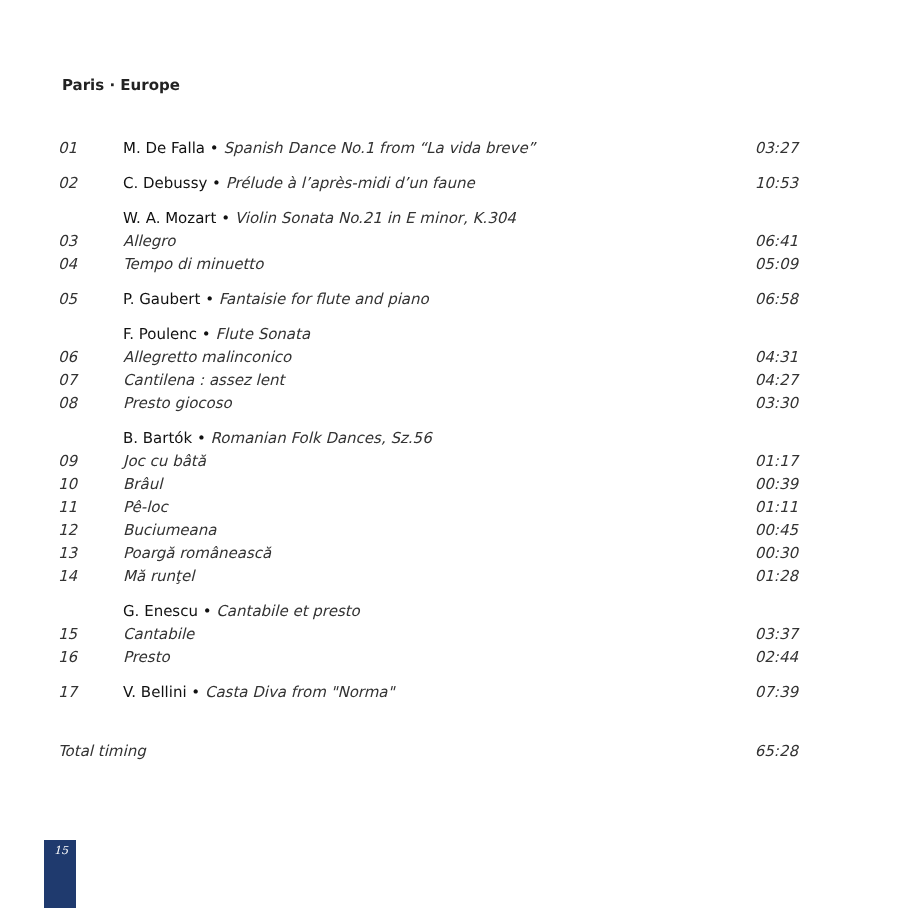Paris · Europe
| 01 | M. De Falla • Spanish Dance No.1 from “La vida breve” | 03:27 |
| 02 | C. Debussy • Prélude à l’après-midi d’un faune | 10:53 |
| | W. A. Mozart • Violin Sonata No.21 in E minor, K.304 | |
| 03 | Allegro | 06:41 |
| 04 | Tempo di minuetto | 05:09 |
| 05 | P. Gaubert • Fantaisie for flute and piano | 06:58 |
| | F. Poulenc • Flute Sonata | |
| 06 | Allegretto malinconico | 04:31 |
| 07 | Cantilena : assez lent | 04:27 |
| 08 | Presto giocoso | 03:30 |
| | B. Bartók • Romanian Folk Dances, Sz.56 | |
| 09 | Joc cu bâtă | 01:17 |
| 10 | Brâul | 00:39 |
| 11 | Pê-loc | 01:11 |
| 12 | Buciumeana | 00:45 |
| 13 | Poargă românească | 00:30 |
| 14 | Mă runţel | 01:28 |
| | G. Enescu • Cantabile et presto | |
| 15 | Cantabile | 03:37 |
| 16 | Presto | 02:44 |
| 17 | V. Bellini • Casta Diva from "Norma" | 07:39 |
| Total timing | | 65:28 |
15